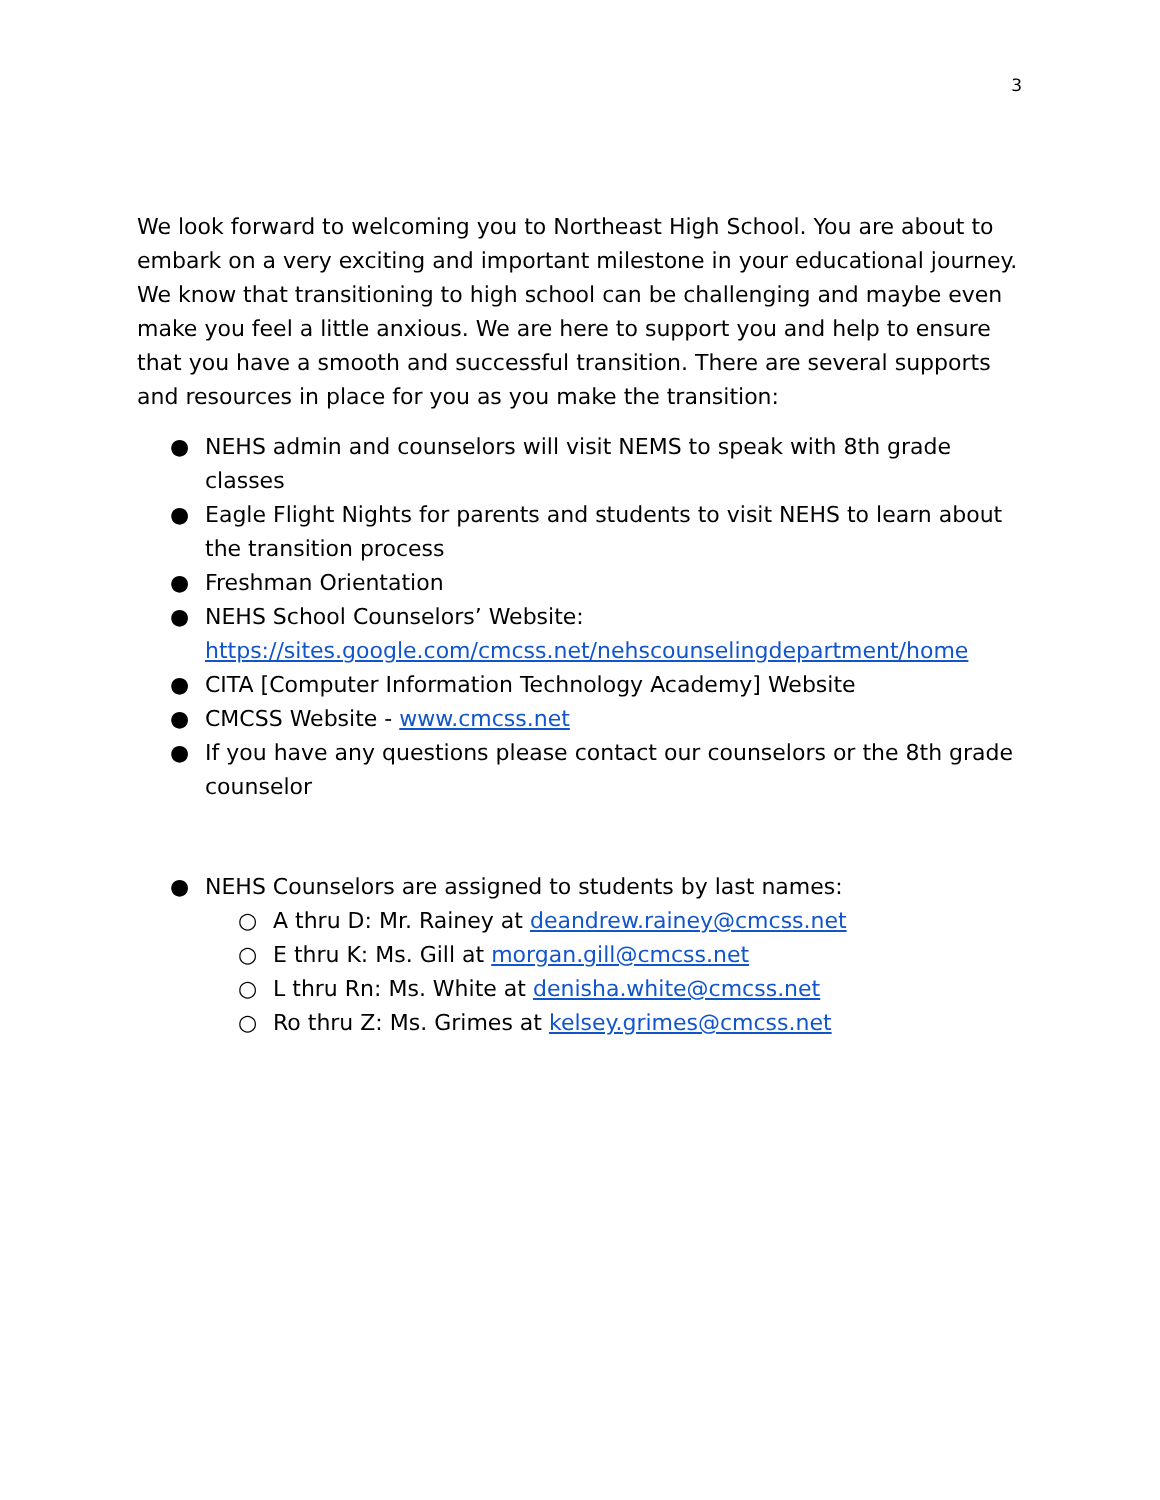3
We look forward to welcoming you to Northeast High School. You are about to embark on a very exciting and important milestone in your educational journey. We know that transitioning to high school can be challenging and maybe even make you feel a little anxious. We are here to support you and help to ensure that you have a smooth and successful transition. There are several supports and resources in place for you as you make the transition:
● NEHS admin and counselors will visit NEMS to speak with 8th grade classes
● Eagle Flight Nights for parents and students to visit NEHS to learn about the transition process
● Freshman Orientation
● NEHS School Counselors’ Website: https://sites.google.com/cmcss.net/nehscounselingdepartment/home
● CITA [Computer Information Technology Academy] Website
● CMCSS Website - www.cmcss.net
● If you have any questions please contact our counselors or the 8th grade counselor
● NEHS Counselors are assigned to students by last names:
○ A thru D: Mr. Rainey at deandrew.rainey@cmcss.net
○ E thru K: Ms. Gill at morgan.gill@cmcss.net
○ L thru Rn: Ms. White at denisha.white@cmcss.net
○ Ro thru Z: Ms. Grimes at kelsey.grimes@cmcss.net